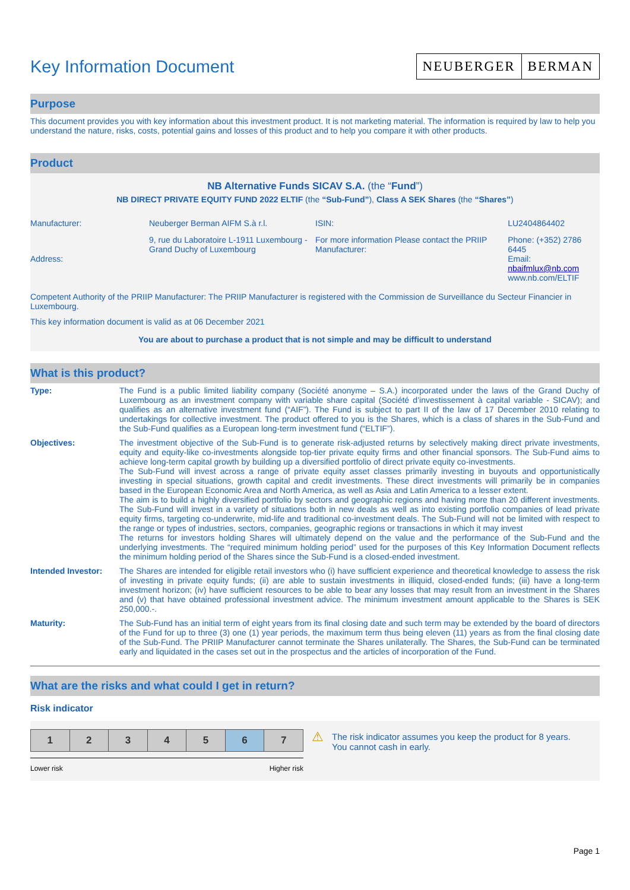Key Information Document
NEUBERGER BERMAN
Purpose
This document provides you with key information about this investment product. It is not marketing material. The information is required by law to help you understand the nature, risks, costs, potential gains and losses of this product and to help you compare it with other products.
Product
NB Alternative Funds SICAV S.A. (the “Fund”)
NB DIRECT PRIVATE EQUITY FUND 2022 ELTIF (the “Sub-Fund”), Class A SEK Shares (the “Shares”)
| Manufacturer: | Neuberger Berman AIFM S.à r.l. | ISIN: | LU2404864402 |
| Address: | 9, rue du Laboratoire L-1911 Luxembourg - Grand Duchy of Luxembourg | For more information Please contact the PRIIP Manufacturer: | Phone: (+352) 2786 6445 Email: nbaifmlux@nb.com www.nb.com/ELTIF |
Competent Authority of the PRIIP Manufacturer: The PRIIP Manufacturer is registered with the Commission de Surveillance du Secteur Financier in Luxembourg.
This key information document is valid as at 06 December 2021
You are about to purchase a product that is not simple and may be difficult to understand
What is this product?
| Type: | The Fund is a public limited liability company (Société anonyme – S.A.) incorporated under the laws of the Grand Duchy of Luxembourg as an investment company with variable share capital (Société d’investissement à capital variable - SICAV); and qualifies as an alternative investment fund (“AIF”). The Fund is subject to part II of the law of 17 December 2010 relating to undertakings for collective investment. The product offered to you is the Shares, which is a class of shares in the Sub-Fund and the Sub-Fund qualifies as a European long-term investment fund (“ELTIF”). |
| Objectives: | The investment objective of the Sub-Fund is to generate risk-adjusted returns by selectively making direct private investments, equity and equity-like co-investments alongside top-tier private equity firms and other financial sponsors. The Sub-Fund aims to achieve long-term capital growth by building up a diversified portfolio of direct private equity co-investments. The Sub-Fund will invest across a range of private equity asset classes primarily investing in buyouts and opportunistically investing in special situations, growth capital and credit investments. These direct investments will primarily be in companies based in the European Economic Area and North America, as well as Asia and Latin America to a lesser extent. The aim is to build a highly diversified portfolio by sectors and geographic regions and having more than 20 different investments. The Sub-Fund will invest in a variety of situations both in new deals as well as into existing portfolio companies of lead private equity firms, targeting co-underwrite, mid-life and traditional co-investment deals. The Sub-Fund will not be limited with respect to the range or types of industries, sectors, companies, geographic regions or transactions in which it may invest The returns for investors holding Shares will ultimately depend on the value and the performance of the Sub-Fund and the underlying investments. The “required minimum holding period” used for the purposes of this Key Information Document reflects the minimum holding period of the Shares since the Sub-Fund is a closed-ended investment. |
| Intended Investor: | The Shares are intended for eligible retail investors who (i) have sufficient experience and theoretical knowledge to assess the risk of investing in private equity funds; (ii) are able to sustain investments in illiquid, closed-ended funds; (iii) have a long-term investment horizon; (iv) have sufficient resources to be able to bear any losses that may result from an investment in the Shares and (v) that have obtained professional investment advice. The minimum investment amount applicable to the Shares is SEK 250,000.-. |
| Maturity: | The Sub-Fund has an initial term of eight years from its final closing date and such term may be extended by the board of directors of the Fund for up to three (3) one (1) year periods, the maximum term thus being eleven (11) years as from the final closing date of the Sub-Fund. The PRIIP Manufacturer cannot terminate the Shares unilaterally. The Shares, the Sub-Fund can be terminated early and liquidated in the cases set out in the prospectus and the articles of incorporation of the Fund. |
What are the risks and what could I get in return?
Risk indicator
| 1 | 2 | 3 | 4 | 5 | 6 | 7 |
Lower risk Higher risk
⚠
The risk indicator assumes you keep the product for 8 years. You cannot cash in early.
Page 1